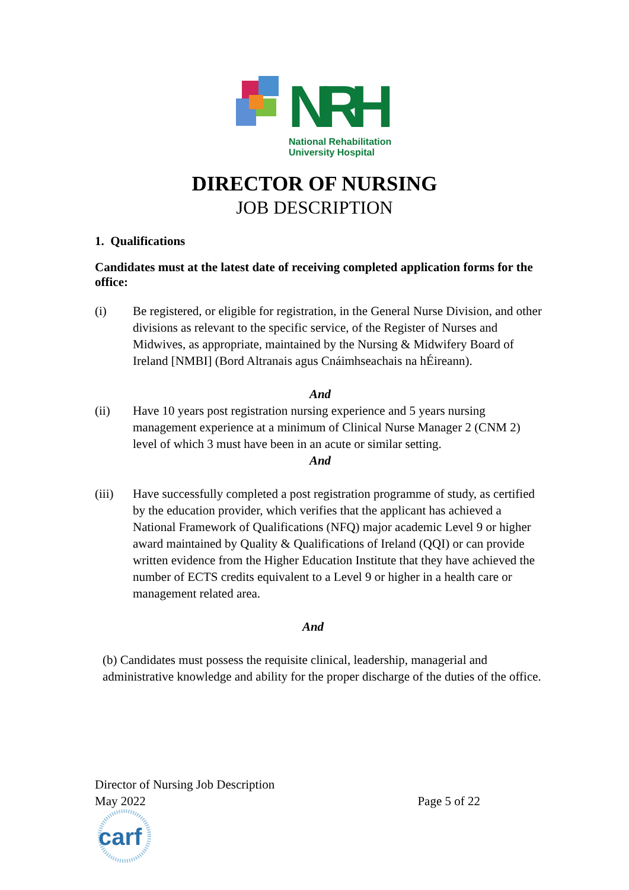NRH
National Rehabilitation
University Hospital
DIRECTOR OF NURSING
JOB DESCRIPTION
1. Qualifications
Candidates must at the latest date of receiving completed application forms for the office:
(i) Be registered, or eligible for registration, in the General Nurse Division, and other divisions as relevant to the specific service, of the Register of Nurses and Midwives, as appropriate, maintained by the Nursing & Midwifery Board of Ireland [NMBI] (Bord Altranais agus Cnáimhseachais na hÉireann).
And
(ii) Have 10 years post registration nursing experience and 5 years nursing management experience at a minimum of Clinical Nurse Manager 2 (CNM 2) level of which 3 must have been in an acute or similar setting.
And
(iii) Have successfully completed a post registration programme of study, as certified by the education provider, which verifies that the applicant has achieved a National Framework of Qualifications (NFQ) major academic Level 9 or higher award maintained by Quality & Qualifications of Ireland (QQI) or can provide written evidence from the Higher Education Institute that they have achieved the number of ECTS credits equivalent to a Level 9 or higher in a health care or management related area.
And
(b) Candidates must possess the requisite clinical, leadership, managerial and administrative knowledge and ability for the proper discharge of the duties of the office.
Director of Nursing Job Description
May 2022 Page 5 of 22
carf